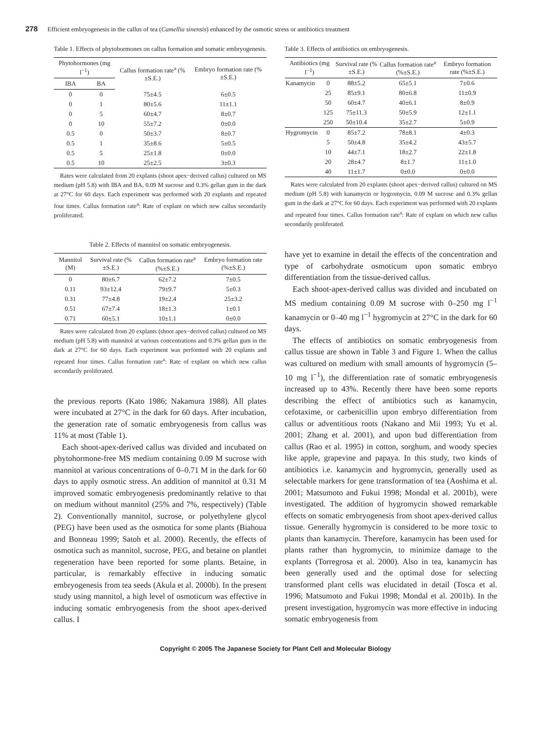278 Efficient embryogenesis in the callus of tea (Camellia sinensis) enhanced by the osmotic stress or antibiotics treatment
Table 1. Effects of phytohormones on callus formation and somatic embryogenesis.
| Phytohormones (mg l<sup>−1</sup>) | | Callus formation rate<sup>a</sup> (%±S.E.) | Embryo formation rate (%±S.E.) |
| --- | --- | --- | --- |
| IBA | BA | | |
| 0 | 0 | 75±4.5 | 6±0.5 |
| 0 | 1 | 80±5.6 | 11±1.1 |
| 0 | 5 | 60±4.7 | 8±0.7 |
| 0 | 10 | 55±7.2 | 0±0.0 |
| 0.5 | 0 | 50±3.7 | 8±0.7 |
| 0.5 | 1 | 35±8.6 | 5±0.5 |
| 0.5 | 5 | 25±1.8 | 0±0.0 |
| 0.5 | 10 | 25±2.5 | 3±0.3 |
Rates were calculated from 20 explants (shoot apex−derived callus) cultured on MS medium (pH 5.8) with IBA and BA, 0.09 M sucrose and 0.3% gellan gum in the dark at 27°C for 60 days. Each experiment was performed with 20 explants and repeated four times. Callus formation rate<sup>a</sup>: Rate of explant on which new callus secondarily proliferated.
Table 2. Effects of mannitol on somatic embryogenesis.
| Mannitol (M) | Survival rate (%±S.E.) | Callus formation rate<sup>a</sup> (%±S.E.) | Embryo formation rate (%±S.E.) |
| --- | --- | --- | --- |
| 0 | 80±6.7 | 62±7.2 | 7±0.5 |
| 0.11 | 93±12.4 | 79±9.7 | 5±0.3 |
| 0.31 | 77±4.8 | 19±2.4 | 25±3.2 |
| 0.51 | 67±7.4 | 18±1.3 | 1±0.1 |
| 0.71 | 60±5.1 | 10±1.1 | 0±0.0 |
Rates were calculated from 20 explants (shoot apex−derived callus) cultured on MS medium (pH 5.8) with mannitol at various concentrations and 0.3% gellan gum in the dark at 27°C for 60 days. Each experiment was performed with 20 explants and repeated four times. Callus formation rate<sup>a</sup>: Rate of explant on which new callus secondarily proliferated.
the previous reports (Kato 1986; Nakamura 1988). All plates were incubated at 27°C in the dark for 60 days. After incubation, the generation rate of somatic embryogenesis from callus was 11% at most (Table 1).
Each shoot-apex-derived callus was divided and incubated on phytohormone-free MS medium containing 0.09 M sucrose with mannitol at various concentrations of 0–0.71 M in the dark for 60 days to apply osmotic stress. An addition of mannitol at 0.31 M improved somatic embryogenesis predominantly relative to that on medium without mannitol (25% and 7%, respectively) (Table 2). Conventionally mannitol, sucrose, or polyethylene glycol (PEG) have been used as the osmotica for some plants (Biahoua and Bonneau 1999; Satoh et al. 2000). Recently, the effects of osmotica such as mannitol, sucrose, PEG, and betaine on plantlet regeneration have been reported for some plants. Betaine, in particular, is remarkably effective in inducing somatic embryogenesis from tea seeds (Akula et al. 2000b). In the present study using mannitol, a high level of osmoticum was effective in inducing somatic embryogenesis from the shoot apex-derived callus. I
Table 3. Effects of antibiotics on embryogenesis.
| Antibiotics (mg l<sup>−1</sup>) | | Survival rate (%±S.E.) | Callus formation rate<sup>a</sup> (%±S.E.) | Embryo formation rate (%±S.E.) |
| --- | --- | --- | --- | --- |
| Kanamycin | 0 | 88±5.2 | 65±5.1 | 7±0.6 |
| | 25 | 85±9.1 | 80±6.8 | 11±0.9 |
| | 50 | 60±4.7 | 40±6.1 | 8±0.9 |
| | 125 | 75±11.3 | 50±5.9 | 12±1.1 |
| | 250 | 50±10.4 | 35±2.7 | 5±0.9 |
| Hygromycin | 0 | 85±7.2 | 78±8.1 | 4±0.3 |
| | 5 | 50±4.8 | 35±4.2 | 43±5.7 |
| | 10 | 44±7.1 | 18±2.7 | 22±1.8 |
| | 20 | 28±4.7 | 8±1.7 | 11±1.0 |
| | 40 | 11±1.7 | 0±0.0 | 0±0.0 |
Rates were calculated from 20 explants (shoot apex−derived callus) cultured on MS medium (pH 5.8) with kanamycin or hygromycin, 0.09 M sucrose and 0.3% gellan gum in the dark at 27°C for 60 days. Each experiment was performed with 20 explants and repeated four times. Callus formation rate<sup>a</sup>: Rate of explant on which new callus secondarily proliferated.
have yet to examine in detail the effects of the concentration and type of carbohydrate osmoticum upon somatic embryo differentiation from the tissue-derived callus.
Each shoot-apex-derived callus was divided and incubated on MS medium containing 0.09 M sucrose with 0–250 mg l<sup>−1</sup> kanamycin or 0–40 mg l<sup>−1</sup> hygromycin at 27°C in the dark for 60 days.
The effects of antibiotics on somatic embryogenesis from callus tissue are shown in Table 3 and Figure 1. When the callus was cultured on medium with small amounts of hygromycin (5–10 mg l<sup>−1</sup>), the differentiation rate of somatic embryogenesis increased up to 43%. Recently there have been some reports describing the effect of antibiotics such as kanamycin, cefotaxime, or carbenicillin upon embryo differentiation from callus or adventitious roots (Nakano and Mii 1993; Yu et al. 2001; Zhang et al. 2001), and upon bud differentiation from callus (Rao et al. 1995) in cotton, sorghum, and woody species like apple, grapevine and papaya. In this study, two kinds of antibiotics i.e. kanamycin and hygromycin, generally used as selectable markers for gene transformation of tea (Aoshima et al. 2001; Matsumoto and Fukui 1998; Mondal et al. 2001b), were investigated. The addition of hygromycin showed remarkable effects on somatic embryogenesis from shoot apex-derived callus tissue. Generally hygromycin is considered to be more toxic to plants than kanamycin. Therefore, kanamycin has been used for plants rather than hygromycin, to minimize damage to the explants (Torregrosa et al. 2000). Also in tea, kanamycin has been generally used and the optimal dose for selecting transformed plant cells was elucidated in detail (Tosca et al. 1996; Matsumoto and Fukui 1998; Mondal et al. 2001b). In the present investigation, hygromycin was more effective in inducing somatic embryogenesis from
Copyright © 2005 The Japanese Society for Plant Cell and Molecular Biology